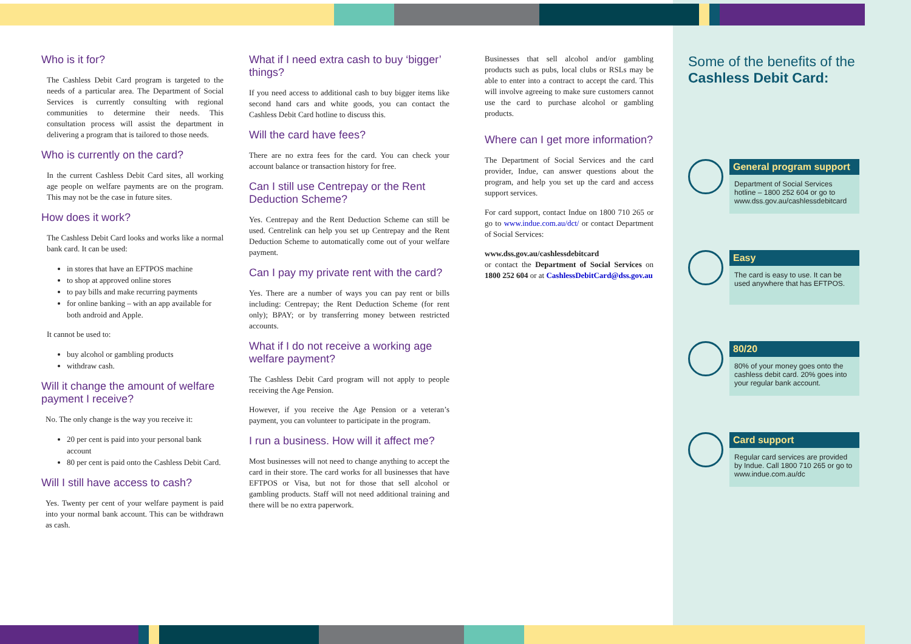Who is it for?
The Cashless Debit Card program is targeted to the needs of a particular area. The Department of Social Services is currently consulting with regional communities to determine their needs. This consultation process will assist the department in delivering a program that is tailored to those needs.
Who is currently on the card?
In the current Cashless Debit Card sites, all working age people on welfare payments are on the program. This may not be the case in future sites.
How does it work?
The Cashless Debit Card looks and works like a normal bank card. It can be used:
in stores that have an EFTPOS machine
to shop at approved online stores
to pay bills and make recurring payments
for online banking – with an app available for both android and Apple.
It cannot be used to:
buy alcohol or gambling products
withdraw cash.
Will it change the amount of welfare payment I receive?
No. The only change is the way you receive it:
20 per cent is paid into your personal bank account
80 per cent is paid onto the Cashless Debit Card.
Will I still have access to cash?
Yes. Twenty per cent of your welfare payment is paid into your normal bank account. This can be withdrawn as cash.
What if I need extra cash to buy ‘bigger’ things?
If you need access to additional cash to buy bigger items like second hand cars and white goods, you can contact the Cashless Debit Card hotline to discuss this.
Will the card have fees?
There are no extra fees for the card. You can check your account balance or transaction history for free.
Can I still use Centrepay or the Rent Deduction Scheme?
Yes. Centrepay and the Rent Deduction Scheme can still be used. Centrelink can help you set up Centrepay and the Rent Deduction Scheme to automatically come out of your welfare payment.
Can I pay my private rent with the card?
Yes. There are a number of ways you can pay rent or bills including: Centrepay; the Rent Deduction Scheme (for rent only); BPAY; or by transferring money between restricted accounts.
What if I do not receive a working age welfare payment?
The Cashless Debit Card program will not apply to people receiving the Age Pension.
However, if you receive the Age Pension or a veteran’s payment, you can volunteer to participate in the program.
I run a business. How will it affect me?
Most businesses will not need to change anything to accept the card in their store. The card works for all businesses that have EFTPOS or Visa, but not for those that sell alcohol or gambling products. Staff will not need additional training and there will be no extra paperwork.
Businesses that sell alcohol and/or gambling products such as pubs, local clubs or RSLs may be able to enter into a contract to accept the card. This will involve agreeing to make sure customers cannot use the card to purchase alcohol or gambling products.
Where can I get more information?
The Department of Social Services and the card provider, Indue, can answer questions about the program, and help you set up the card and access support services.
For card support, contact Indue on 1800 710 265 or go to www.indue.com.au/dct/ or contact Department of Social Services:
www.dss.gov.au/cashlessdebitcard
or contact the Department of Social Services on 1800 252 604 or at CashlessDebitCard@dss.gov.au
Some of the benefits of the Cashless Debit Card:
General program support
Department of Social Services hotline – 1800 252 604 or go to www.dss.gov.au/cashlessdebitcard
Easy
The card is easy to use. It can be used anywhere that has EFTPOS.
80/20
80% of your money goes onto the cashless debit card. 20% goes into your regular bank account.
Card support
Regular card services are provided by Indue. Call 1800 710 265 or go to www.indue.com.au/dc